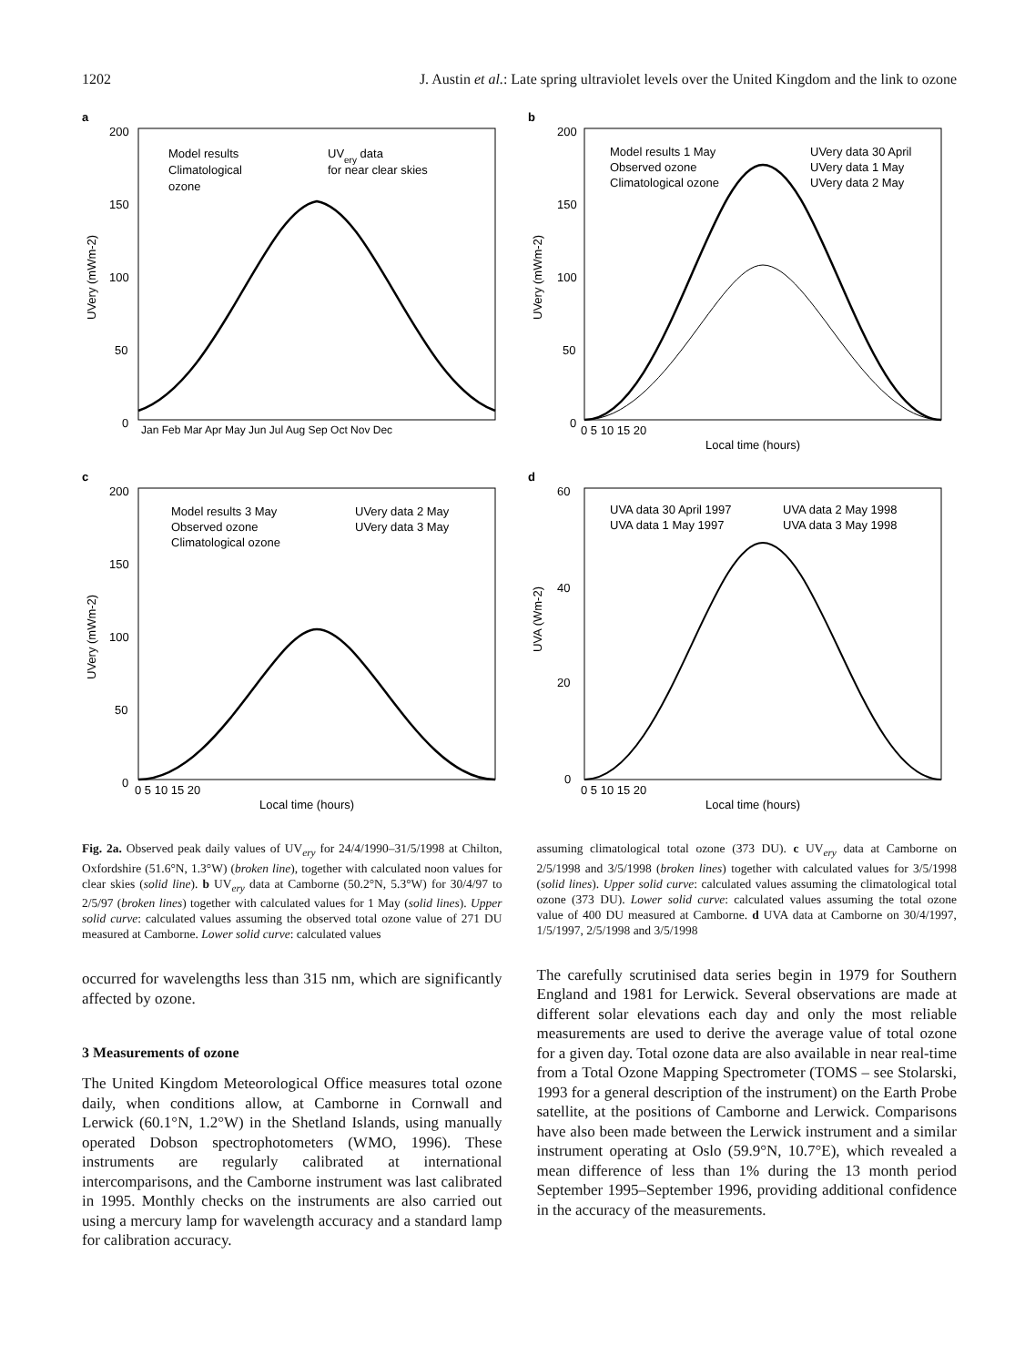1202 J. Austin et al.: Late spring ultraviolet levels over the United Kingdom and the link to ozone
a
200
150
100
50
0
Model results
Climatological
ozone
UVery data
for near clear skies
Jan Feb Mar Apr May Jun Jul Aug Sep Oct Nov Dec
UVery (mWm-2)
b
200
150
100
50
0
Model results 1 May
Observed ozone
Climatological ozone
UVery data 30 April
UVery data 1 May
UVery data 2 May
0 5 10 15 20
Local time (hours)
UVery (mWm-2)
c
200
150
100
50
0
Model results 3 May
Observed ozone
Climatological ozone
UVery data 2 May
UVery data 3 May
0 5 10 15 20
Local time (hours)
UVery (mWm-2)
d
60
40
20
0
UVA data 30 April 1997
UVA data 1 May 1997
UVA data 2 May 1998
UVA data 3 May 1998
0 5 10 15 20
Local time (hours)
UVA (Wm-2)
Fig. 2a. Observed peak daily values of UV<sub>ery</sub> for 24/4/1990–31/5/1998 at Chilton, Oxfordshire (51.6°N, 1.3°W) (broken line), together with calculated noon values for clear skies (solid line). b UV<sub>ery</sub> data at Camborne (50.2°N, 5.3°W) for 30/4/97 to 2/5/97 (broken lines) together with calculated values for 1 May (solid lines). Upper solid curve: calculated values assuming the observed total ozone value of 271 DU measured at Camborne. Lower solid curve: calculated values
occurred for wavelengths less than 315 nm, which are significantly affected by ozone.
3 Measurements of ozone
The United Kingdom Meteorological Office measures total ozone daily, when conditions allow, at Camborne in Cornwall and Lerwick (60.1°N, 1.2°W) in the Shetland Islands, using manually operated Dobson spectrophotometers (WMO, 1996). These instruments are regularly calibrated at international intercomparisons, and the Camborne instrument was last calibrated in 1995. Monthly checks on the instruments are also carried out using a mercury lamp for wavelength accuracy and a standard lamp for calibration accuracy.
assuming climatological total ozone (373 DU). c UV<sub>ery</sub> data at Camborne on 2/5/1998 and 3/5/1998 (broken lines) together with calculated values for 3/5/1998 (solid lines). Upper solid curve: calculated values assuming the climatological total ozone (373 DU). Lower solid curve: calculated values assuming the total ozone value of 400 DU measured at Camborne. d UVA data at Camborne on 30/4/1997, 1/5/1997, 2/5/1998 and 3/5/1998
The carefully scrutinised data series begin in 1979 for Southern England and 1981 for Lerwick. Several observations are made at different solar elevations each day and only the most reliable measurements are used to derive the average value of total ozone for a given day. Total ozone data are also available in near real-time from a Total Ozone Mapping Spectrometer (TOMS – see Stolarski, 1993 for a general description of the instrument) on the Earth Probe satellite, at the positions of Camborne and Lerwick. Comparisons have also been made between the Lerwick instrument and a similar instrument operating at Oslo (59.9°N, 10.7°E), which revealed a mean difference of less than 1% during the 13 month period September 1995–September 1996, providing additional confidence in the accuracy of the measurements.